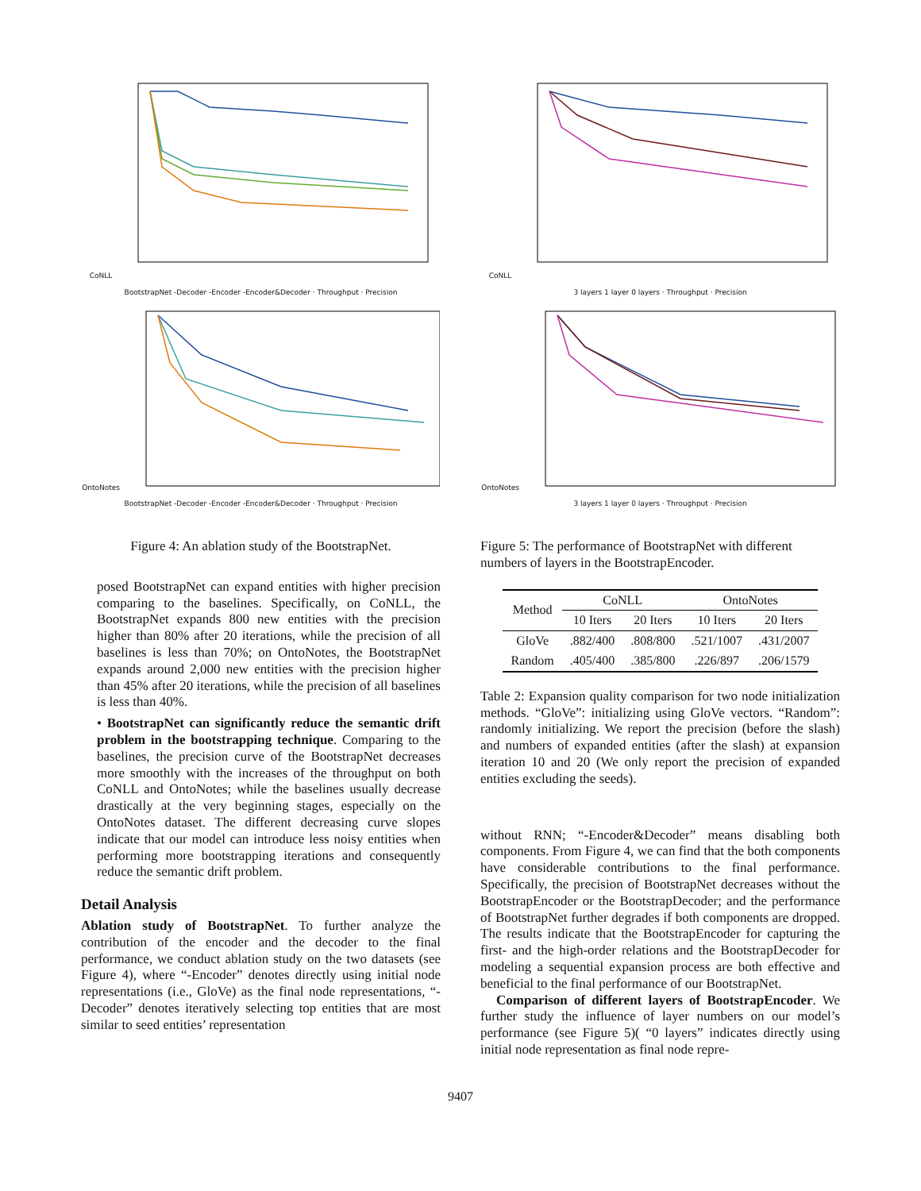CoNLL
BootstrapNet -Decoder -Encoder -Encoder&Decoder · Throughput · Precision
OntoNotes
BootstrapNet -Decoder -Encoder -Encoder&Decoder · Throughput · Precision
Figure 4: An ablation study of the BootstrapNet.
posed BootstrapNet can expand entities with higher precision comparing to the baselines. Specifically, on CoNLL, the BootstrapNet expands 800 new entities with the precision higher than 80% after 20 iterations, while the precision of all baselines is less than 70%; on OntoNotes, the BootstrapNet expands around 2,000 new entities with the precision higher than 45% after 20 iterations, while the precision of all baselines is less than 40%.
• BootstrapNet can significantly reduce the semantic drift problem in the bootstrapping technique. Comparing to the baselines, the precision curve of the BootstrapNet decreases more smoothly with the increases of the throughput on both CoNLL and OntoNotes; while the baselines usually decrease drastically at the very beginning stages, especially on the OntoNotes dataset. The different decreasing curve slopes indicate that our model can introduce less noisy entities when performing more bootstrapping iterations and consequently reduce the semantic drift problem.
Detail Analysis
Ablation study of BootstrapNet. To further analyze the contribution of the encoder and the decoder to the final performance, we conduct ablation study on the two datasets (see Figure 4), where “-Encoder” denotes directly using initial node representations (i.e., GloVe) as the final node representations, “-Decoder” denotes iteratively selecting top entities that are most similar to seed entities’ representation
CoNLL
3 layers 1 layer 0 layers · Throughput · Precision
OntoNotes
3 layers 1 layer 0 layers · Throughput · Precision
Figure 5: The performance of BootstrapNet with different numbers of layers in the BootstrapEncoder.
| Method | CoNLL | | OntoNotes | |
| --- | --- | --- | --- | --- |
| | 10 Iters | 20 Iters | 10 Iters | 20 Iters |
| GloVe | .882/400 | .808/800 | .521/1007 | .431/2007 |
| Random | .405/400 | .385/800 | .226/897 | .206/1579 |
Table 2: Expansion quality comparison for two node initialization methods. “GloVe”: initializing using GloVe vectors. “Random”: randomly initializing. We report the precision (before the slash) and numbers of expanded entities (after the slash) at expansion iteration 10 and 20 (We only report the precision of expanded entities excluding the seeds).
without RNN; “-Encoder&Decoder” means disabling both components. From Figure 4, we can find that the both components have considerable contributions to the final performance. Specifically, the precision of BootstrapNet decreases without the BootstrapEncoder or the BootstrapDecoder; and the performance of BootstrapNet further degrades if both components are dropped. The results indicate that the BootstrapEncoder for capturing the first- and the high-order relations and the BootstrapDecoder for modeling a sequential expansion process are both effective and beneficial to the final performance of our BootstrapNet.
Comparison of different layers of BootstrapEncoder. We further study the influence of layer numbers on our model’s performance (see Figure 5)( “0 layers” indicates directly using initial node representation as final node repre-
9407